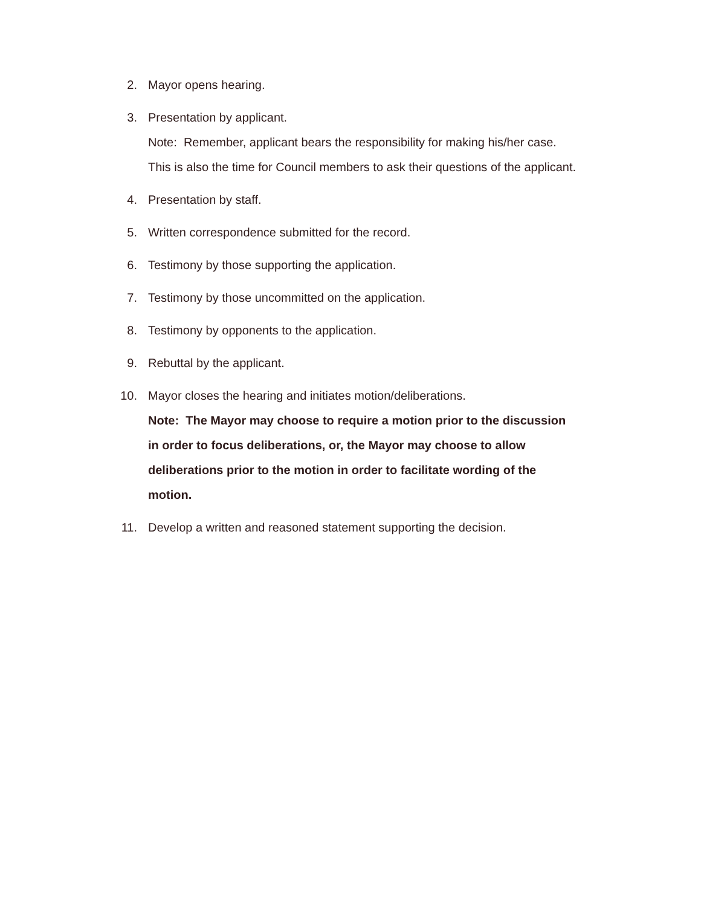2. Mayor opens hearing.
3. Presentation by applicant.
Note: Remember, applicant bears the responsibility for making his/her case. This is also the time for Council members to ask their questions of the applicant.
4. Presentation by staff.
5. Written correspondence submitted for the record.
6. Testimony by those supporting the application.
7. Testimony by those uncommitted on the application.
8. Testimony by opponents to the application.
9. Rebuttal by the applicant.
10. Mayor closes the hearing and initiates motion/deliberations.
Note: The Mayor may choose to require a motion prior to the discussion in order to focus deliberations, or, the Mayor may choose to allow deliberations prior to the motion in order to facilitate wording of the motion.
11. Develop a written and reasoned statement supporting the decision.